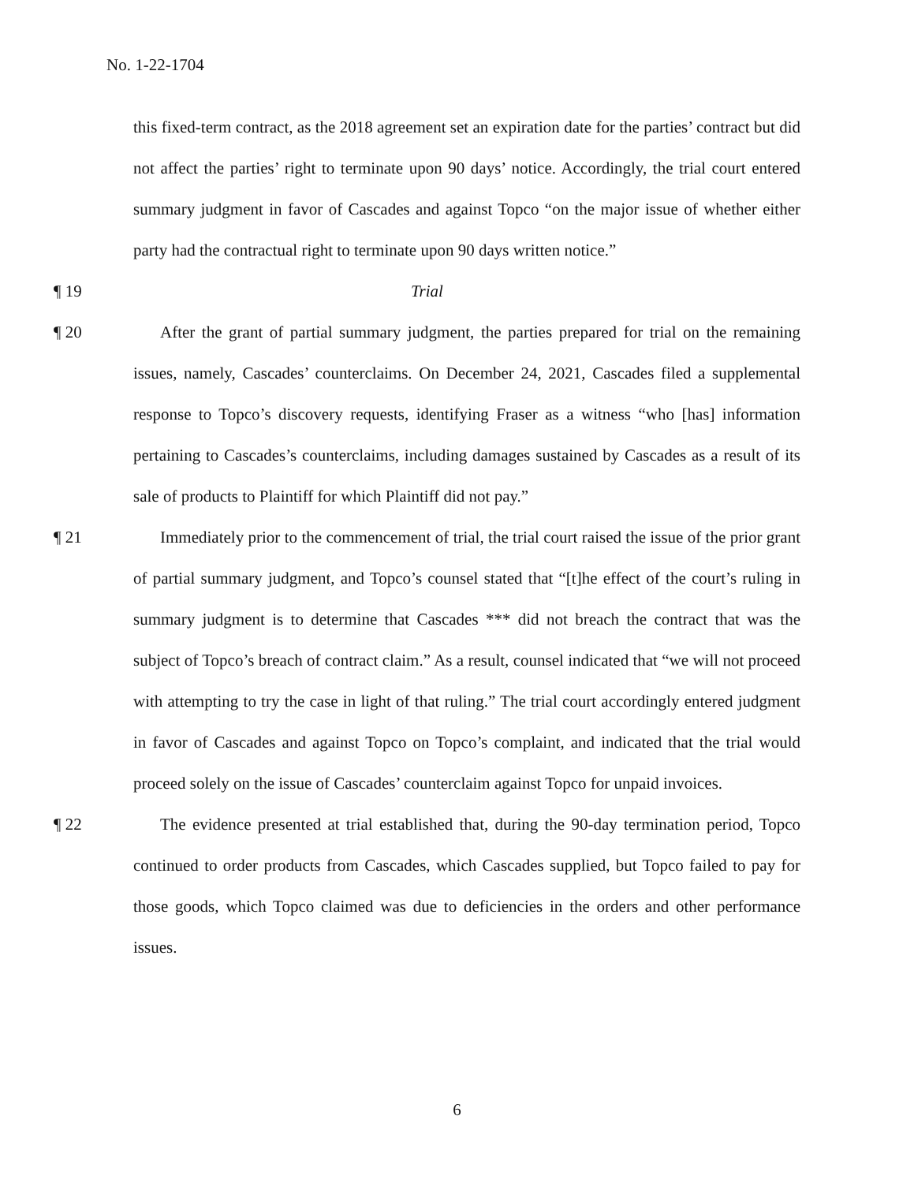No. 1-22-1704
this fixed-term contract, as the 2018 agreement set an expiration date for the parties’ contract but did not affect the parties’ right to terminate upon 90 days’ notice. Accordingly, the trial court entered summary judgment in favor of Cascades and against Topco “on the major issue of whether either party had the contractual right to terminate upon 90 days written notice.”
¶ 19 Trial
¶ 20 After the grant of partial summary judgment, the parties prepared for trial on the remaining issues, namely, Cascades’ counterclaims. On December 24, 2021, Cascades filed a supplemental response to Topco’s discovery requests, identifying Fraser as a witness “who [has] information pertaining to Cascades’s counterclaims, including damages sustained by Cascades as a result of its sale of products to Plaintiff for which Plaintiff did not pay.”
¶ 21 Immediately prior to the commencement of trial, the trial court raised the issue of the prior grant of partial summary judgment, and Topco’s counsel stated that “[t]he effect of the court’s ruling in summary judgment is to determine that Cascades *** did not breach the contract that was the subject of Topco’s breach of contract claim.” As a result, counsel indicated that “we will not proceed with attempting to try the case in light of that ruling.” The trial court accordingly entered judgment in favor of Cascades and against Topco on Topco’s complaint, and indicated that the trial would proceed solely on the issue of Cascades’ counterclaim against Topco for unpaid invoices.
¶ 22 The evidence presented at trial established that, during the 90-day termination period, Topco continued to order products from Cascades, which Cascades supplied, but Topco failed to pay for those goods, which Topco claimed was due to deficiencies in the orders and other performance issues.
6